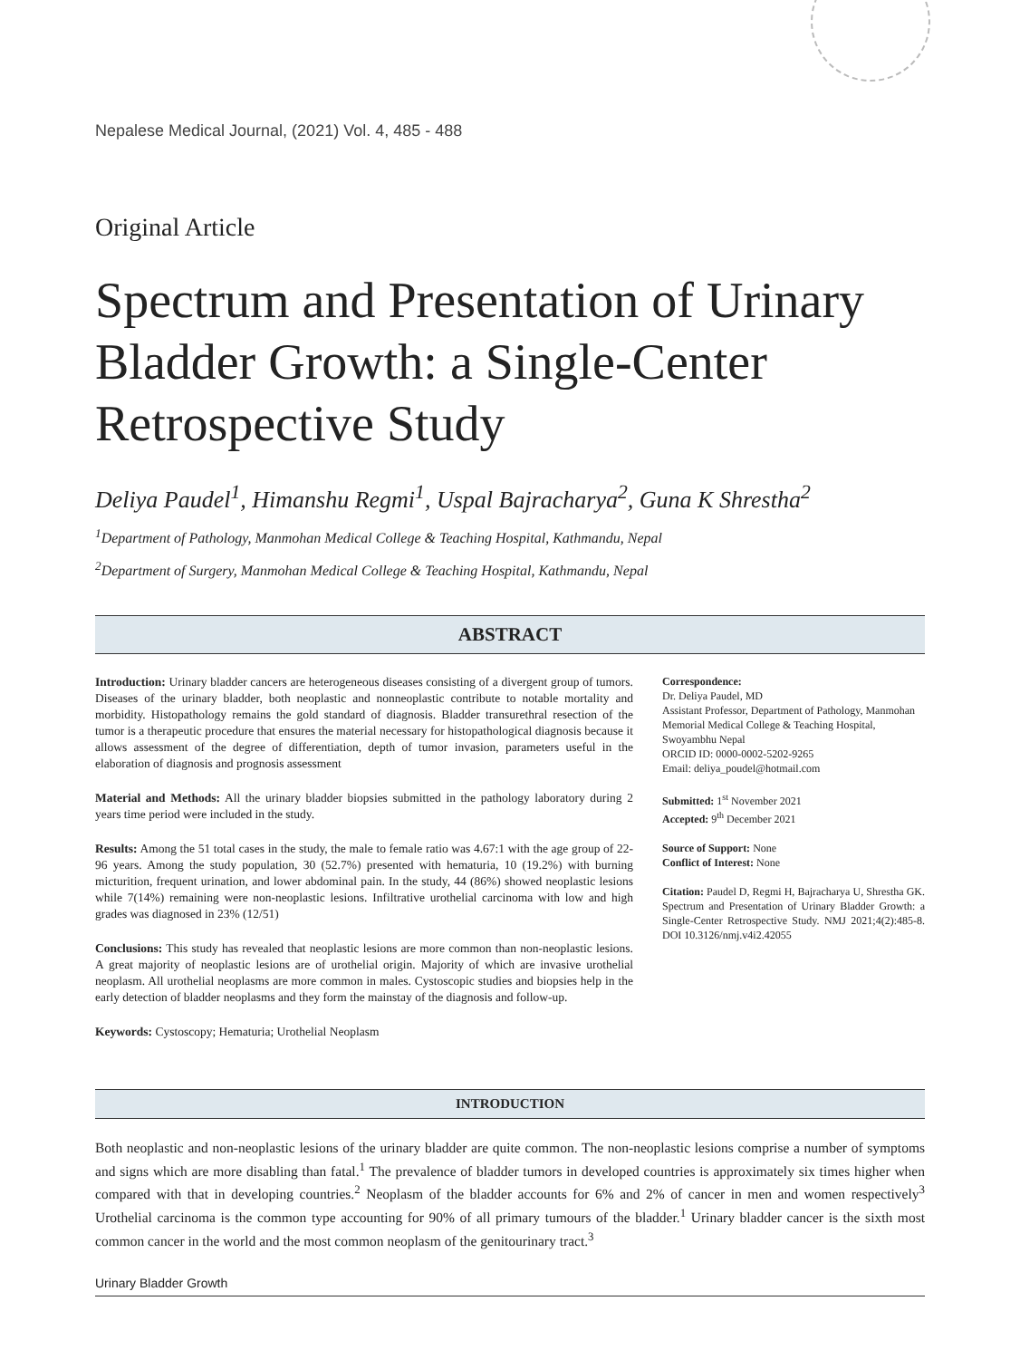Nepalese Medical Journal, (2021) Vol. 4, 485 - 488
Original Article
Spectrum and Presentation of Urinary Bladder Growth: a Single-Center Retrospective Study
Deliya Paudel<sup>1</sup>, Himanshu Regmi<sup>1</sup>, Uspal Bajracharya<sup>2</sup>, Guna K Shrestha<sup>2</sup>
<sup>1</sup> Department of Pathology, Manmohan Medical College & Teaching Hospital, Kathmandu, Nepal
<sup>2</sup> Department of Surgery, Manmohan Medical College & Teaching Hospital, Kathmandu, Nepal
ABSTRACT
Introduction: Urinary bladder cancers are heterogeneous diseases consisting of a divergent group of tumors. Diseases of the urinary bladder, both neoplastic and nonneoplastic contribute to notable mortality and morbidity. Histopathology remains the gold standard of diagnosis. Bladder transurethral resection of the tumor is a therapeutic procedure that ensures the material necessary for histopathological diagnosis because it allows assessment of the degree of differentiation, depth of tumor invasion, parameters useful in the elaboration of diagnosis and prognosis assessment
Material and Methods: All the urinary bladder biopsies submitted in the pathology laboratory during 2 years time period were included in the study.
Results: Among the 51 total cases in the study, the male to female ratio was 4.67:1 with the age group of 22-96 years. Among the study population, 30 (52.7%) presented with hematuria, 10 (19.2%) with burning micturition, frequent urination, and lower abdominal pain. In the study, 44 (86%) showed neoplastic lesions while 7(14%) remaining were non-neoplastic lesions. Infiltrative urothelial carcinoma with low and high grades was diagnosed in 23% (12/51)
Conclusions: This study has revealed that neoplastic lesions are more common than non-neoplastic lesions. A great majority of neoplastic lesions are of urothelial origin. Majority of which are invasive urothelial neoplasm. All urothelial neoplasms are more common in males. Cystoscopic studies and biopsies help in the early detection of bladder neoplasms and they form the mainstay of the diagnosis and follow-up.
Keywords: Cystoscopy; Hematuria; Urothelial Neoplasm
Correspondence:
Dr. Deliya Paudel, MD
Assistant Professor, Department of Pathology, Manmohan Memorial Medical College & Teaching Hospital, Swoyambhu Nepal
ORCID ID: 0000-0002-5202-9265
Email: deliya_poudel@hotmail.com
Submitted: 1<sup>st</sup> November 2021
Accepted: 9<sup>th</sup> December 2021
Source of Support: None
Conflict of Interest: None
Citation: Paudel D, Regmi H, Bajracharya U, Shrestha GK. Spectrum and Presentation of Urinary Bladder Growth: a Single-Center Retrospective Study. NMJ 2021;4(2):485-8. DOI 10.3126/nmj.v4i2.42055
INTRODUCTION
Both neoplastic and non-neoplastic lesions of the urinary bladder are quite common. The non-neoplastic lesions comprise a number of symptoms and signs which are more disabling than fatal.<sup>1</sup> The prevalence of bladder tumors in developed countries is approximately six times higher when compared with that in developing countries.<sup>2</sup> Neoplasm of the bladder accounts for 6% and 2% of cancer in men and women respectively<sup>3</sup> Urothelial carcinoma is the common type accounting for 90% of all primary tumours of the bladder.<sup>1</sup> Urinary bladder cancer is the sixth most common cancer in the world and the most common neoplasm of the genitourinary tract.<sup>3</sup>
Urinary Bladder Growth